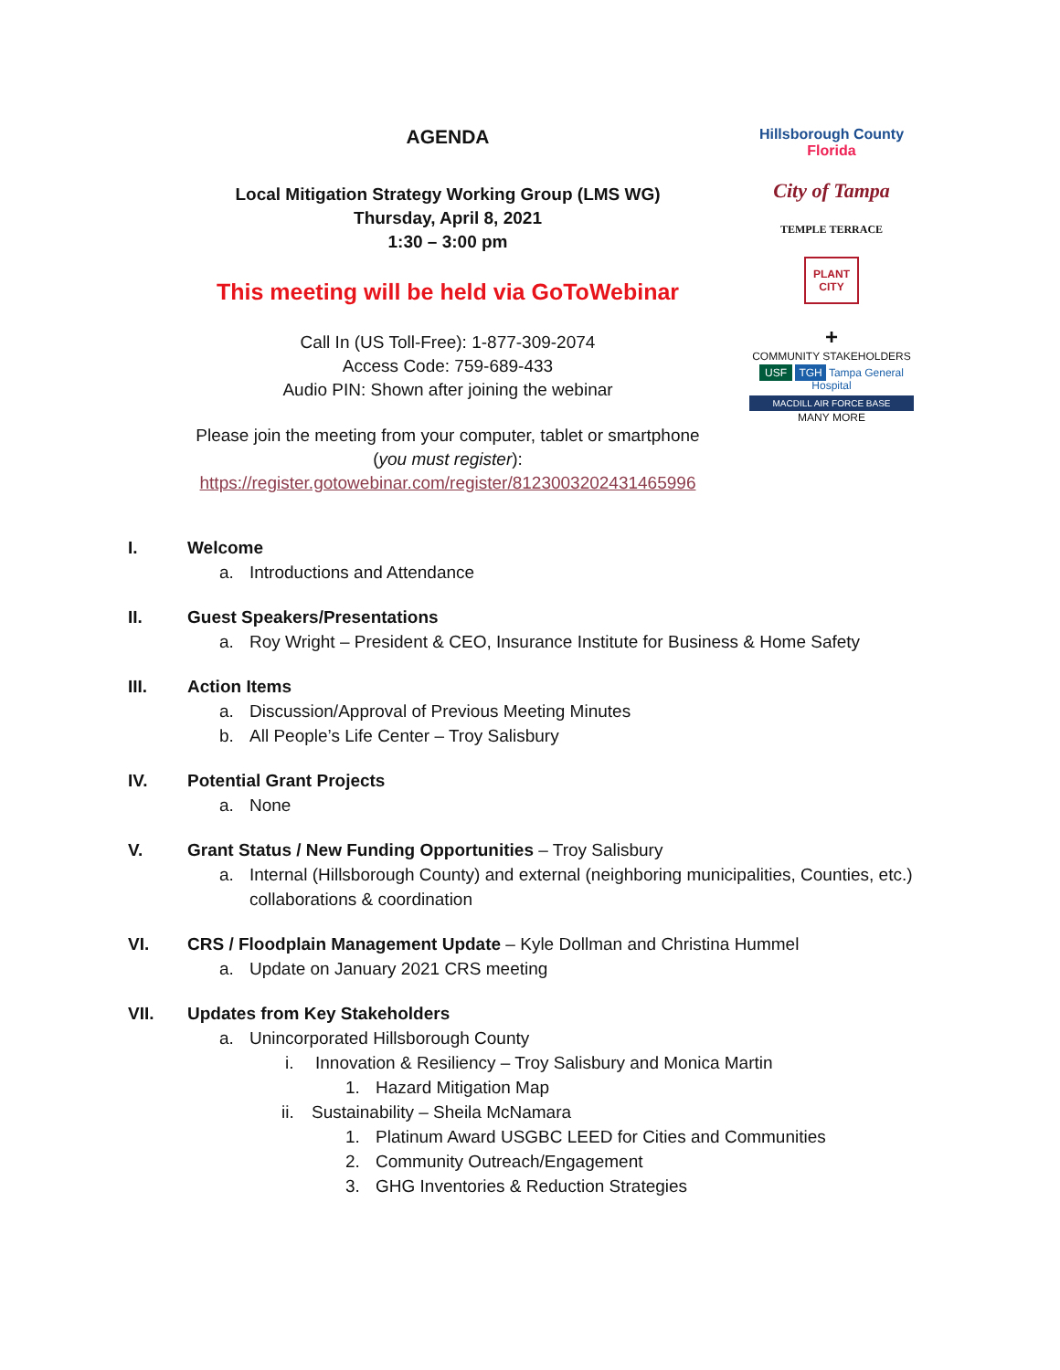AGENDA
Local Mitigation Strategy Working Group (LMS WG)
Thursday, April 8, 2021
1:30 – 3:00 pm
This meeting will be held via GoToWebinar
Call In (US Toll-Free): 1-877-309-2074
Access Code: 759-689-433
Audio PIN: Shown after joining the webinar
Please join the meeting from your computer, tablet or smartphone
(you must register):
https://register.gotowebinar.com/register/8123003202431465996
Hillsborough County Florida
City of Tampa
TEMPLE TERRACE
PLANT CITY
+
COMMUNITY STAKEHOLDERS
USF TGH Tampa General Hospital
MACDILL AIR FORCE BASE
MANY MORE
I. Welcome
a. Introductions and Attendance
II. Guest Speakers/Presentations
a. Roy Wright – President & CEO, Insurance Institute for Business & Home Safety
III. Action Items
a. Discussion/Approval of Previous Meeting Minutes
b. All People’s Life Center – Troy Salisbury
IV. Potential Grant Projects
a. None
V. Grant Status / New Funding Opportunities – Troy Salisbury
a. Internal (Hillsborough County) and external (neighboring municipalities, Counties, etc.) collaborations & coordination
VI. CRS / Floodplain Management Update – Kyle Dollman and Christina Hummel
a. Update on January 2021 CRS meeting
VII. Updates from Key Stakeholders
a. Unincorporated Hillsborough County
i. Innovation & Resiliency – Troy Salisbury and Monica Martin
1. Hazard Mitigation Map
ii. Sustainability – Sheila McNamara
1. Platinum Award USGBC LEED for Cities and Communities
2. Community Outreach/Engagement
3. GHG Inventories & Reduction Strategies